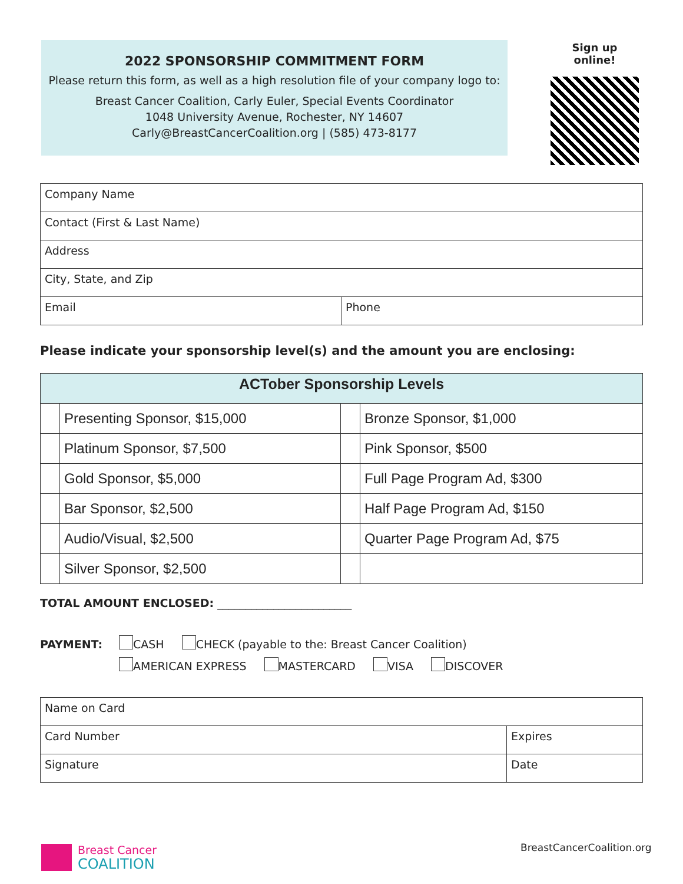2022 SPONSORSHIP COMMITMENT FORM
Please return this form, as well as a high resolution file of your company logo to:
Breast Cancer Coalition, Carly Euler, Special Events Coordinator
1048 University Avenue, Rochester, NY 14607
Carly@BreastCancerCoalition.org | (585) 473-8177
Sign up online!
| Company Name | |
| Contact (First & Last Name) | |
| Address | |
| City, State, and Zip | |
| Email | Phone |
Please indicate your sponsorship level(s) and the amount you are enclosing:
| ACTober Sponsorship Levels | | | |
| --- | --- | --- | --- |
| | Presenting Sponsor, $15,000 | | Bronze Sponsor, $1,000 |
| | Platinum Sponsor, $7,500 | | Pink Sponsor, $500 |
| | Gold Sponsor, $5,000 | | Full Page Program Ad, $300 |
| | Bar Sponsor, $2,500 | | Half Page Program Ad, $150 |
| | Audio/Visual, $2,500 | | Quarter Page Program Ad, $75 |
| | Silver Sponsor, $2,500 | | |
TOTAL AMOUNT ENCLOSED: ________________________
PAYMENT: CASH CHECK (payable to the: Breast Cancer Coalition)
AMERICAN EXPRESS MASTERCARD VISA DISCOVER
| Name on Card | |
| Card Number | Expires |
| Signature | Date |
Breast Cancer
COALITION
BreastCancerCoalition.org